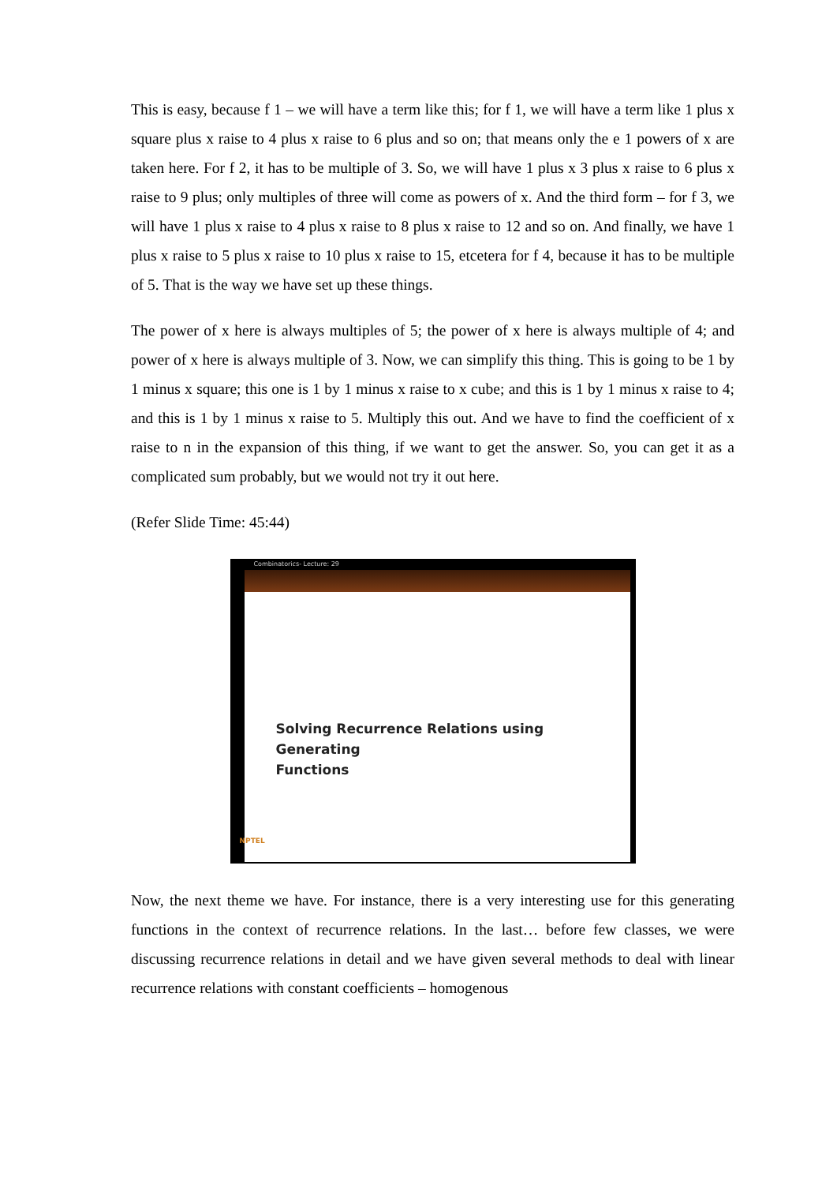This is easy, because f 1 – we will have a term like this; for f 1, we will have a term like 1 plus x square plus x raise to 4 plus x raise to 6 plus and so on; that means only the e 1 powers of x are taken here. For f 2, it has to be multiple of 3. So, we will have 1 plus x 3 plus x raise to 6 plus x raise to 9 plus; only multiples of three will come as powers of x. And the third form – for f 3, we will have 1 plus x raise to 4 plus x raise to 8 plus x raise to 12 and so on. And finally, we have 1 plus x raise to 5 plus x raise to 10 plus x raise to 15, etcetera for f 4, because it has to be multiple of 5. That is the way we have set up these things.
The power of x here is always multiples of 5; the power of x here is always multiple of 4; and power of x here is always multiple of 3. Now, we can simplify this thing. This is going to be 1 by 1 minus x square; this one is 1 by 1 minus x raise to x cube; and this is 1 by 1 minus x raise to 4; and this is 1 by 1 minus x raise to 5. Multiply this out. And we have to find the coefficient of x raise to n in the expansion of this thing, if we want to get the answer. So, you can get it as a complicated sum probably, but we would not try it out here.
(Refer Slide Time: 45:44)
Combinatorics- Lecture: 29
Solving Recurrence Relations using Generating
Functions
NPTEL
Now, the next theme we have. For instance, there is a very interesting use for this generating functions in the context of recurrence relations. In the last… before few classes, we were discussing recurrence relations in detail and we have given several methods to deal with linear recurrence relations with constant coefficients – homogenous